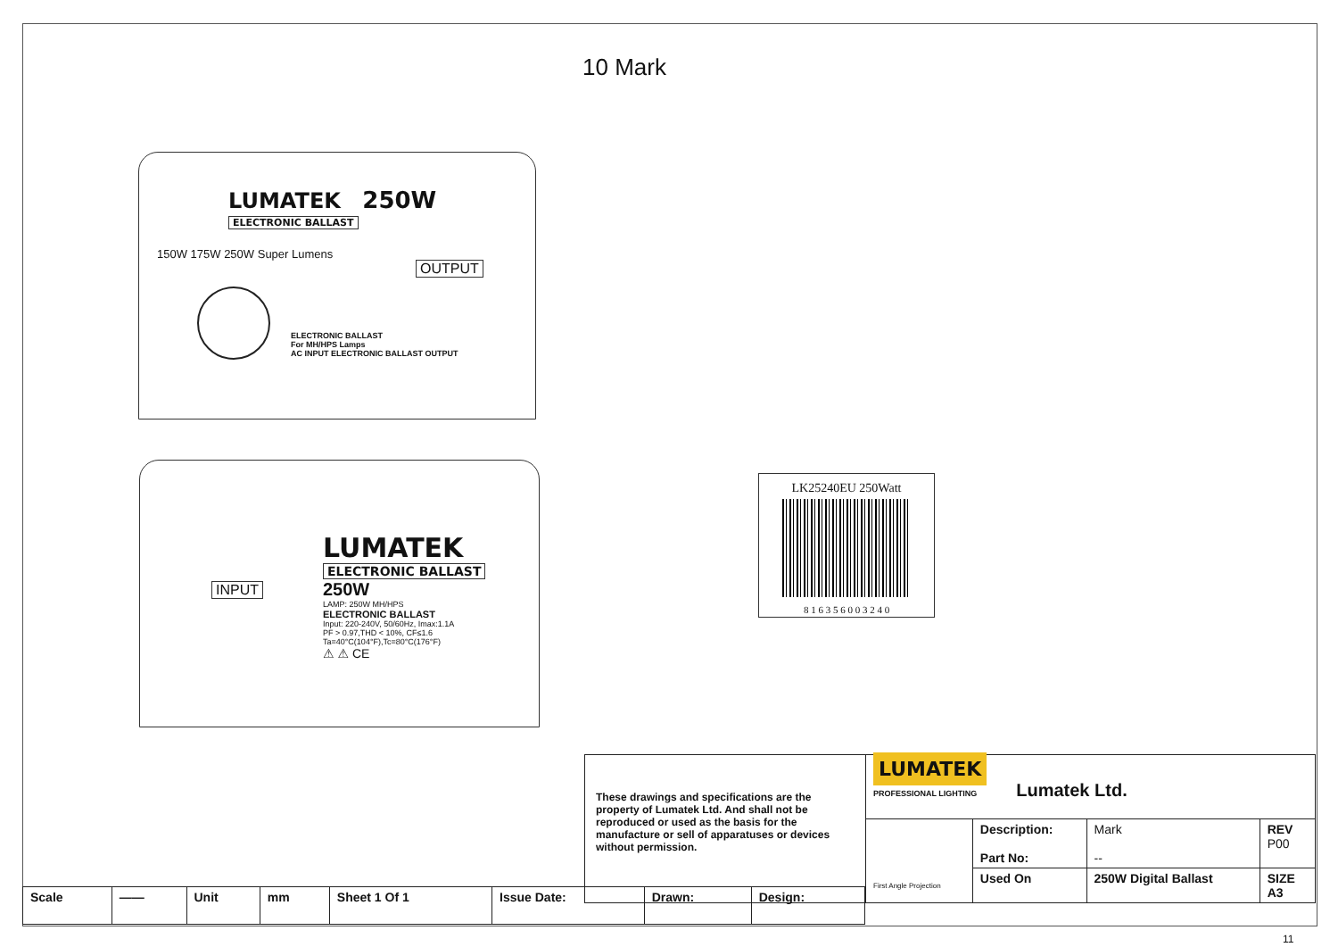10 Mark
LUMATEK 250W
ELECTRONIC BALLAST
150W 175W 250W Super Lumens
OUTPUT
ELECTRONIC BALLAST
For MH/HPS Lamps
AC INPUT ELECTRONIC BALLAST OUTPUT
INPUT
LUMATEK
ELECTRONIC BALLAST
250W
LAMP: 250W MH/HPS
ELECTRONIC BALLAST
Input: 220-240V, 50/60Hz, Imax:1.1A
PF > 0.97,THD < 10%, CF≤1.6
Ta=40°C(104°F),Tc=80°C(176°F)
⚠ ⚠ CE
LK25240EU 250Watt
8 1 6 3 5 6 0 0 3 2 4 0
| These drawings and specifications are the property of Lumatek Ltd. And shall not be reproduced or used as the basis for the manufacture or sell of apparatuses or devices without permission. | LUMATEK PROFESSIONAL LIGHTING Lumatek Ltd. | | | |
| | First Angle Projection | Description: Part No: | Mark -- | REV P00 |
| | | Used On | 250W Digital Ballast | SIZE A3 |
| Scale | —— | Unit | mm | Sheet 1 Of 1 | Issue Date: | Drawn: | Design: |
11